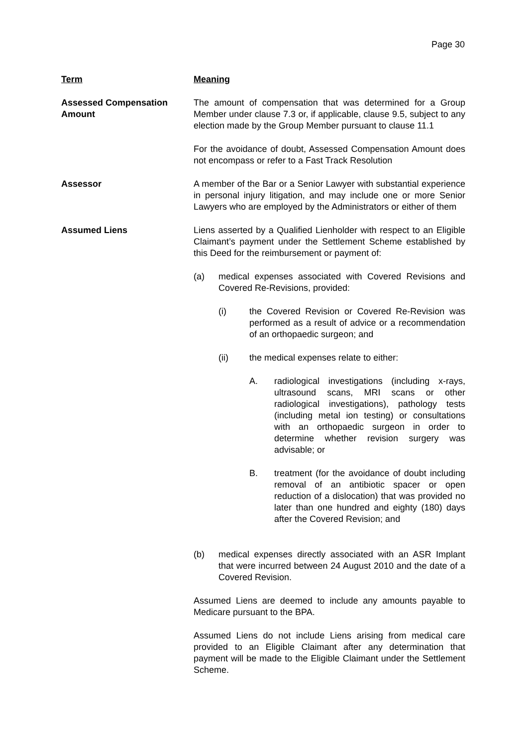Page 30
Term Meaning
Assessed Compensation Amount
The amount of compensation that was determined for a Group Member under clause 7.3 or, if applicable, clause 9.5, subject to any election made by the Group Member pursuant to clause 11.1
For the avoidance of doubt, Assessed Compensation Amount does not encompass or refer to a Fast Track Resolution
Assessor A member of the Bar or a Senior Lawyer with substantial experience in personal injury litigation, and may include one or more Senior Lawyers who are employed by the Administrators or either of them
Assumed Liens Liens asserted by a Qualified Lienholder with respect to an Eligible Claimant’s payment under the Settlement Scheme established by this Deed for the reimbursement or payment of:
(a) medical expenses associated with Covered Revisions and Covered Re-Revisions, provided:
(i) the Covered Revision or Covered Re-Revision was performed as a result of advice or a recommendation of an orthopaedic surgeon; and
(ii) the medical expenses relate to either:
A. radiological investigations (including x-rays, ultrasound scans, MRI scans or other radiological investigations), pathology tests (including metal ion testing) or consultations with an orthopaedic surgeon in order to determine whether revision surgery was advisable; or
B. treatment (for the avoidance of doubt including removal of an antibiotic spacer or open reduction of a dislocation) that was provided no later than one hundred and eighty (180) days after the Covered Revision; and
(b) medical expenses directly associated with an ASR Implant that were incurred between 24 August 2010 and the date of a Covered Revision.
Assumed Liens are deemed to include any amounts payable to Medicare pursuant to the BPA.
Assumed Liens do not include Liens arising from medical care provided to an Eligible Claimant after any determination that payment will be made to the Eligible Claimant under the Settlement Scheme.